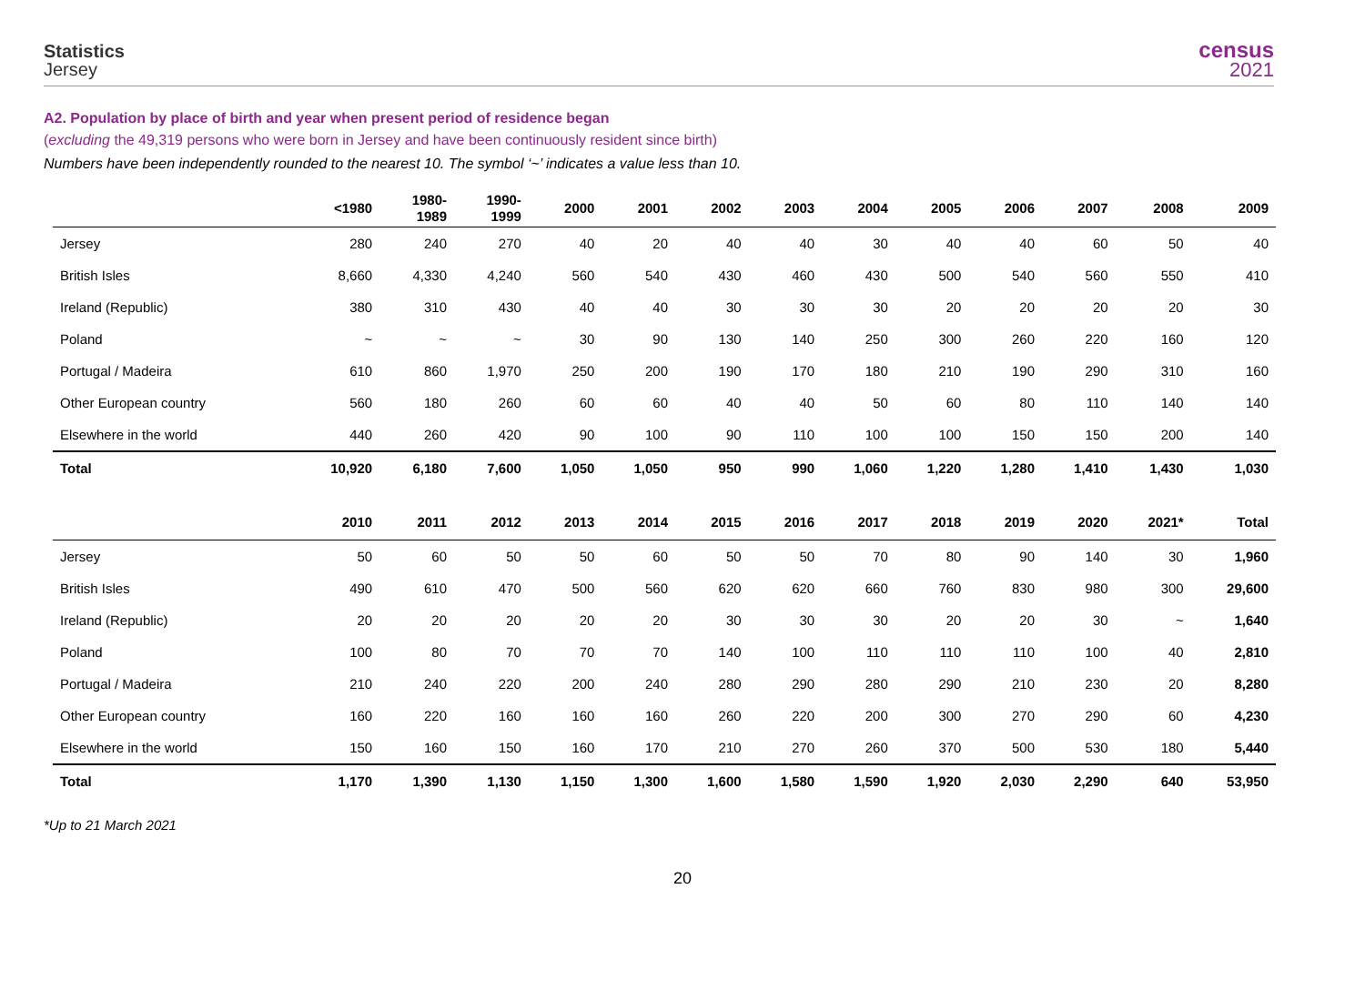Statistics
Jersey
census
2021
A2. Population by place of birth and year when present period of residence began
(excluding the 49,319 persons who were born in Jersey and have been continuously resident since birth)
Numbers have been independently rounded to the nearest 10. The symbol ‘~’ indicates a value less than 10.
| | <1980 | 1980- 1989 | 1990- 1999 | 2000 | 2001 | 2002 | 2003 | 2004 | 2005 | 2006 | 2007 | 2008 | 2009 |
| --- | --- | --- | --- | --- | --- | --- | --- | --- | --- | --- | --- | --- | --- |
| Jersey | 280 | 240 | 270 | 40 | 20 | 40 | 40 | 30 | 40 | 40 | 60 | 50 | 40 |
| British Isles | 8,660 | 4,330 | 4,240 | 560 | 540 | 430 | 460 | 430 | 500 | 540 | 560 | 550 | 410 |
| Ireland (Republic) | 380 | 310 | 430 | 40 | 40 | 30 | 30 | 30 | 20 | 20 | 20 | 20 | 30 |
| Poland | ~ | ~ | ~ | 30 | 90 | 130 | 140 | 250 | 300 | 260 | 220 | 160 | 120 |
| Portugal / Madeira | 610 | 860 | 1,970 | 250 | 200 | 190 | 170 | 180 | 210 | 190 | 290 | 310 | 160 |
| Other European country | 560 | 180 | 260 | 60 | 60 | 40 | 40 | 50 | 60 | 80 | 110 | 140 | 140 |
| Elsewhere in the world | 440 | 260 | 420 | 90 | 100 | 90 | 110 | 100 | 100 | 150 | 150 | 200 | 140 |
| Total | 10,920 | 6,180 | 7,600 | 1,050 | 1,050 | 950 | 990 | 1,060 | 1,220 | 1,280 | 1,410 | 1,430 | 1,030 |
| | 2010 | 2011 | 2012 | 2013 | 2014 | 2015 | 2016 | 2017 | 2018 | 2019 | 2020 | 2021* | Total |
| Jersey | 50 | 60 | 50 | 50 | 60 | 50 | 50 | 70 | 80 | 90 | 140 | 30 | 1,960 |
| British Isles | 490 | 610 | 470 | 500 | 560 | 620 | 620 | 660 | 760 | 830 | 980 | 300 | 29,600 |
| Ireland (Republic) | 20 | 20 | 20 | 20 | 20 | 30 | 30 | 30 | 20 | 20 | 30 | ~ | 1,640 |
| Poland | 100 | 80 | 70 | 70 | 70 | 140 | 100 | 110 | 110 | 110 | 100 | 40 | 2,810 |
| Portugal / Madeira | 210 | 240 | 220 | 200 | 240 | 280 | 290 | 280 | 290 | 210 | 230 | 20 | 8,280 |
| Other European country | 160 | 220 | 160 | 160 | 160 | 260 | 220 | 200 | 300 | 270 | 290 | 60 | 4,230 |
| Elsewhere in the world | 150 | 160 | 150 | 160 | 170 | 210 | 270 | 260 | 370 | 500 | 530 | 180 | 5,440 |
| Total | 1,170 | 1,390 | 1,130 | 1,150 | 1,300 | 1,600 | 1,580 | 1,590 | 1,920 | 2,030 | 2,290 | 640 | 53,950 |
*Up to 21 March 2021
20